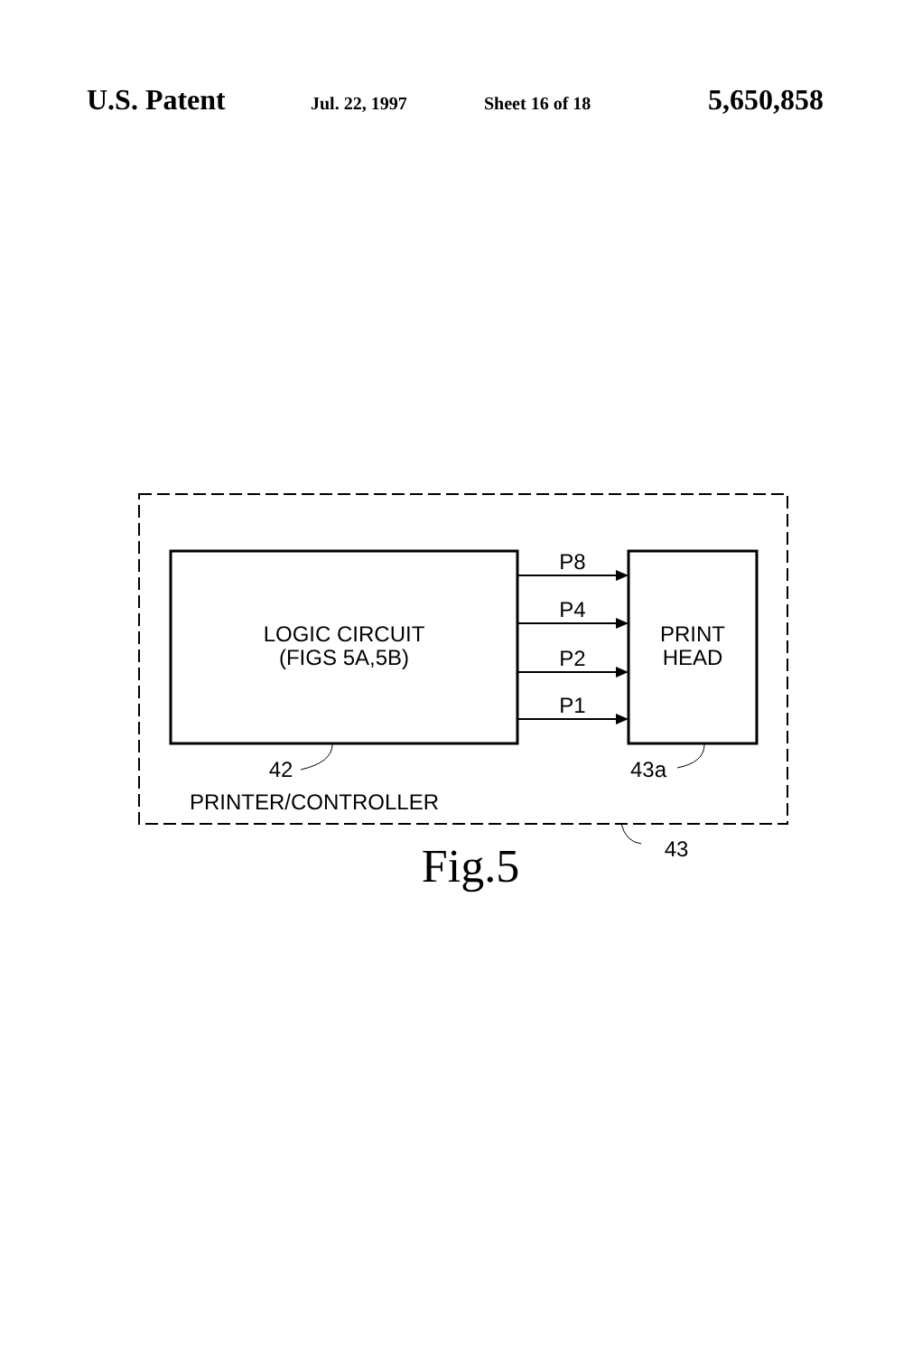U.S. Patent
Jul. 22, 1997 Sheet 16 of 18
5,650,858
P8
P4
P2
P1
LOGIC CIRCUIT
(FIGS 5A,5B)
PRINT
HEAD
42
43a
43
PRINTER/CONTROLLER
Fig.5